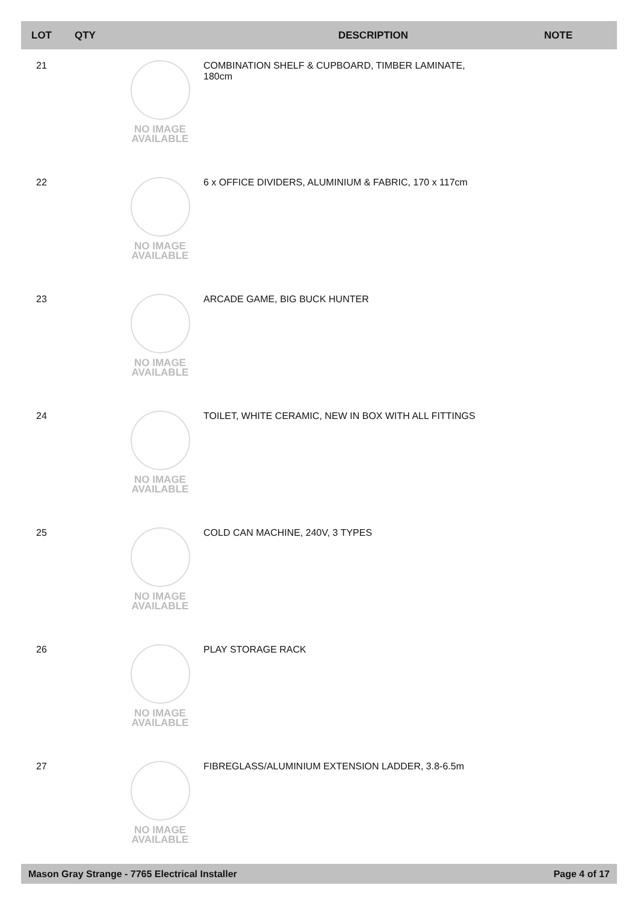| LOT | QTY | | DESCRIPTION | NOTE |
| --- | --- | --- | --- | --- |
| 21 | | NO IMAGE AVAILABLE | COMBINATION SHELF & CUPBOARD, TIMBER LAMINATE, 180cm | |
| 22 | | NO IMAGE AVAILABLE | 6 x OFFICE DIVIDERS, ALUMINIUM & FABRIC, 170 x 117cm | |
| 23 | | NO IMAGE AVAILABLE | ARCADE GAME, BIG BUCK HUNTER | |
| 24 | | NO IMAGE AVAILABLE | TOILET, WHITE CERAMIC, NEW IN BOX WITH ALL FITTINGS | |
| 25 | | NO IMAGE AVAILABLE | COLD CAN MACHINE, 240V, 3 TYPES | |
| 26 | | NO IMAGE AVAILABLE | PLAY STORAGE RACK | |
| 27 | | NO IMAGE AVAILABLE | FIBREGLASS/ALUMINIUM EXTENSION LADDER, 3.8-6.5m | |
Mason Gray Strange - 7765 Electrical Installer Page 4 of 17